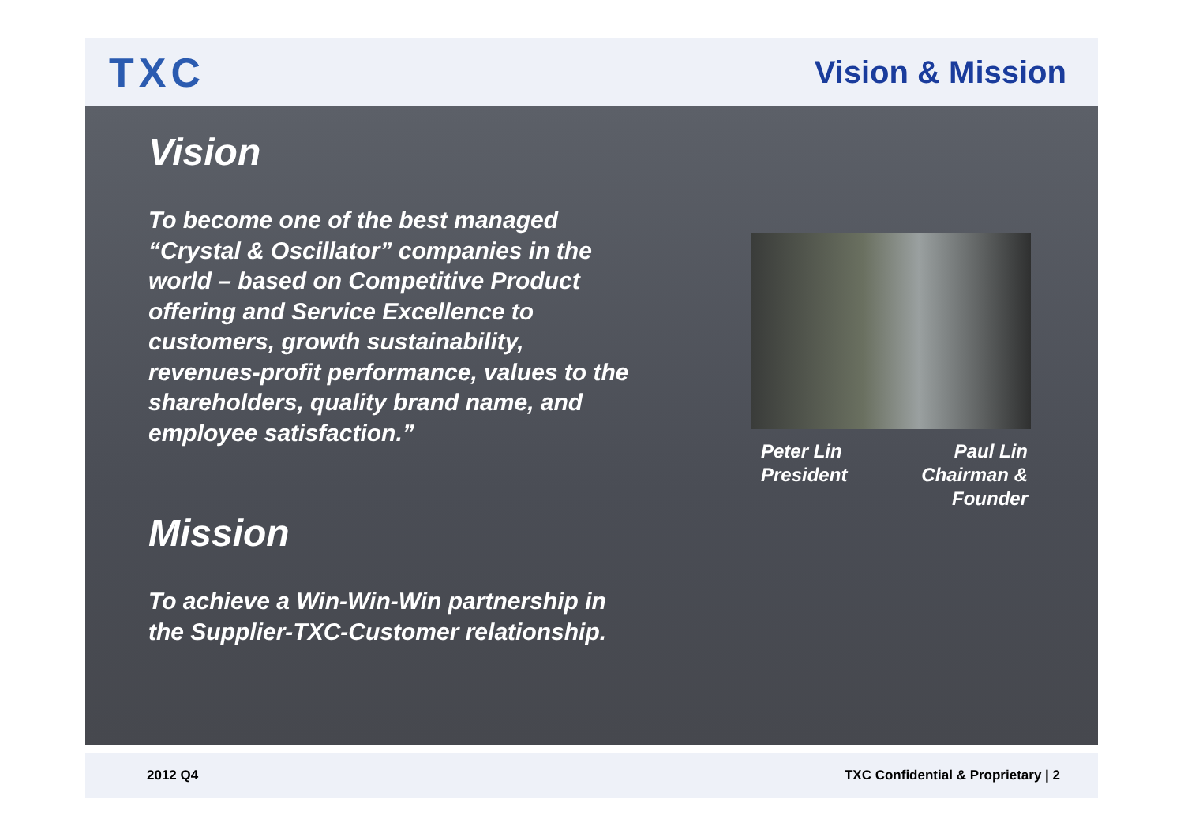TXC
Vision & Mission
Vision
To become one of the best managed
“Crystal & Oscillator” companies in the
world – based on Competitive Product
offering and Service Excellence to
customers, growth sustainability,
revenues-profit performance, values to the
shareholders, quality brand name, and
employee satisfaction.”
Mission
To achieve a Win-Win-Win partnership in
the Supplier-TXC-Customer relationship.
Peter Lin
President
Paul Lin
Chairman &
Founder
2012 Q4 TXC Confidential & Proprietary | 2